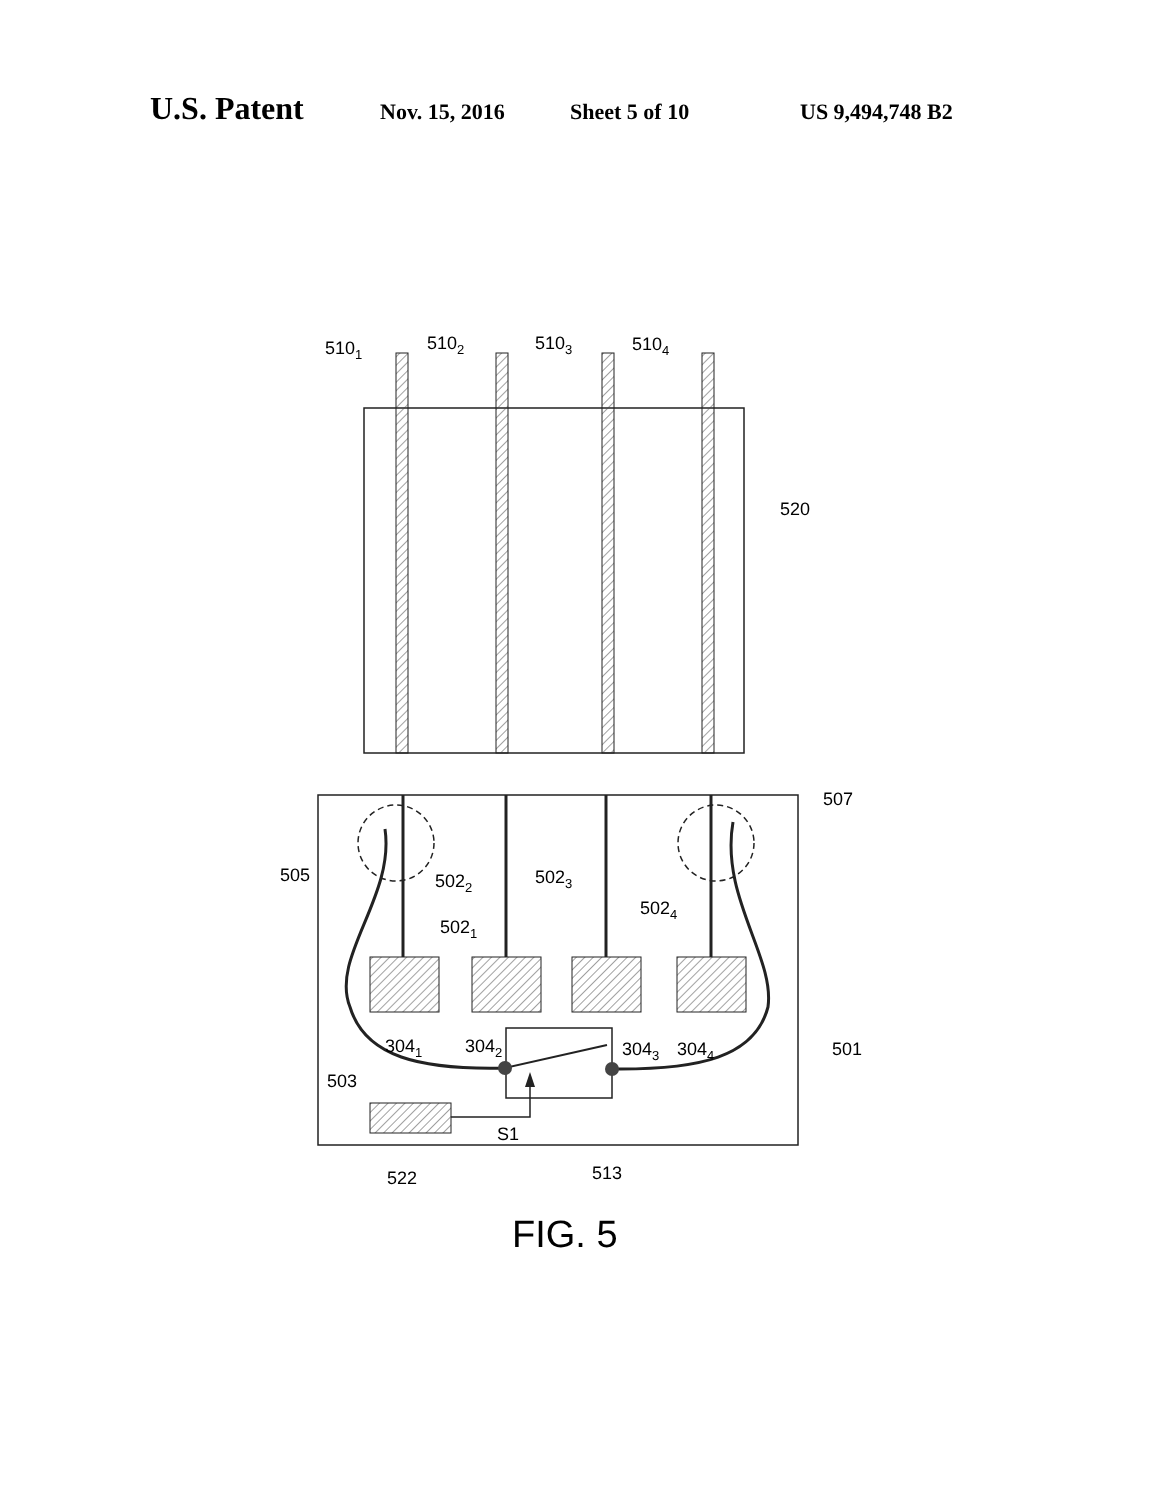U.S. Patent
Nov. 15, 2016 Sheet 5 of 10 US 9,494,748 B2
5101
5102
5103
5104
520
507
505
5022
5023
5024
5021
3041
3042
3043
3044
501
503
S1
522
513
FIG. 5